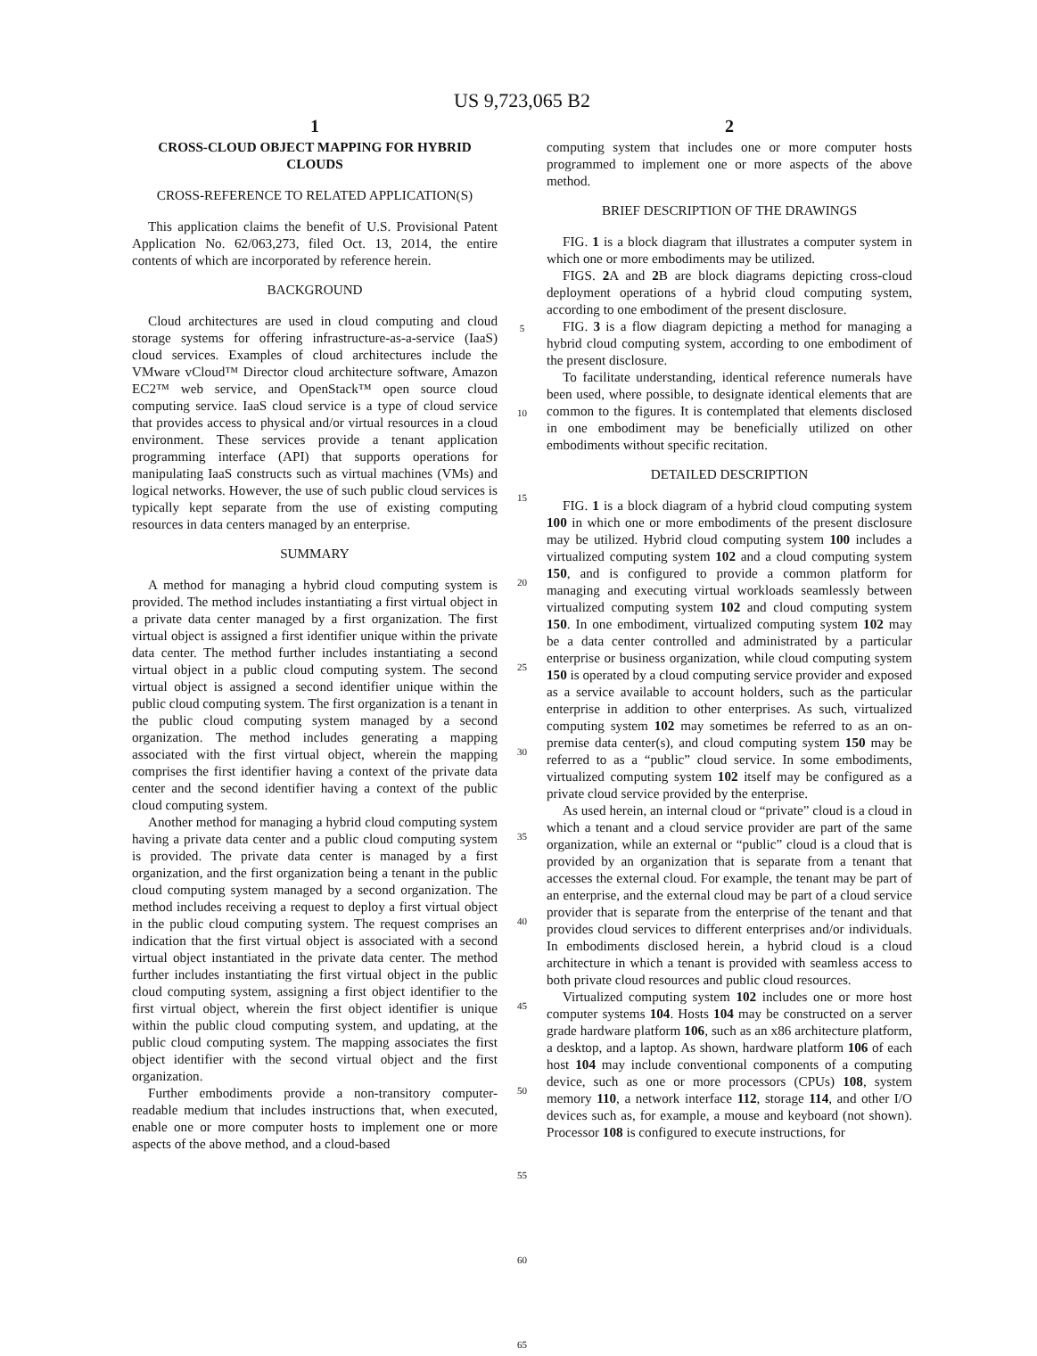US 9,723,065 B2
1
CROSS-CLOUD OBJECT MAPPING FOR HYBRID CLOUDS
CROSS-REFERENCE TO RELATED APPLICATION(S)
This application claims the benefit of U.S. Provisional Patent Application No. 62/063,273, filed Oct. 13, 2014, the entire contents of which are incorporated by reference herein.
BACKGROUND
Cloud architectures are used in cloud computing and cloud storage systems for offering infrastructure-as-a-service (IaaS) cloud services. Examples of cloud architectures include the VMware vCloud™ Director cloud architecture software, Amazon EC2™ web service, and OpenStack™ open source cloud computing service. IaaS cloud service is a type of cloud service that provides access to physical and/or virtual resources in a cloud environment. These services provide a tenant application programming interface (API) that supports operations for manipulating IaaS constructs such as virtual machines (VMs) and logical networks. However, the use of such public cloud services is typically kept separate from the use of existing computing resources in data centers managed by an enterprise.
SUMMARY
A method for managing a hybrid cloud computing system is provided. The method includes instantiating a first virtual object in a private data center managed by a first organization. The first virtual object is assigned a first identifier unique within the private data center. The method further includes instantiating a second virtual object in a public cloud computing system. The second virtual object is assigned a second identifier unique within the public cloud computing system. The first organization is a tenant in the public cloud computing system managed by a second organization. The method includes generating a mapping associated with the first virtual object, wherein the mapping comprises the first identifier having a context of the private data center and the second identifier having a context of the public cloud computing system.
Another method for managing a hybrid cloud computing system having a private data center and a public cloud computing system is provided. The private data center is managed by a first organization, and the first organization being a tenant in the public cloud computing system managed by a second organization. The method includes receiving a request to deploy a first virtual object in the public cloud computing system. The request comprises an indication that the first virtual object is associated with a second virtual object instantiated in the private data center. The method further includes instantiating the first virtual object in the public cloud computing system, assigning a first object identifier to the first virtual object, wherein the first object identifier is unique within the public cloud computing system, and updating, at the public cloud computing system. The mapping associates the first object identifier with the second virtual object and the first organization.
Further embodiments provide a non-transitory computer-readable medium that includes instructions that, when executed, enable one or more computer hosts to implement one or more aspects of the above method, and a cloud-based
5
10
15
20
25
30
35
40
45
50
55
60
65
2
computing system that includes one or more computer hosts programmed to implement one or more aspects of the above method.
BRIEF DESCRIPTION OF THE DRAWINGS
FIG. 1 is a block diagram that illustrates a computer system in which one or more embodiments may be utilized.
FIGS. 2 A and 2 B are block diagrams depicting cross-cloud deployment operations of a hybrid cloud computing system, according to one embodiment of the present disclosure.
FIG. 3 is a flow diagram depicting a method for managing a hybrid cloud computing system, according to one embodiment of the present disclosure.
To facilitate understanding, identical reference numerals have been used, where possible, to designate identical elements that are common to the figures. It is contemplated that elements disclosed in one embodiment may be beneficially utilized on other embodiments without specific recitation.
DETAILED DESCRIPTION
FIG. 1 is a block diagram of a hybrid cloud computing system 100 in which one or more embodiments of the present disclosure may be utilized. Hybrid cloud computing system 100 includes a virtualized computing system 102 and a cloud computing system 150, and is configured to provide a common platform for managing and executing virtual workloads seamlessly between virtualized computing system 102 and cloud computing system 150. In one embodiment, virtualized computing system 102 may be a data center controlled and administrated by a particular enterprise or business organization, while cloud computing system 150 is operated by a cloud computing service provider and exposed as a service available to account holders, such as the particular enterprise in addition to other enterprises. As such, virtualized computing system 102 may sometimes be referred to as an on-premise data center(s), and cloud computing system 150 may be referred to as a “public” cloud service. In some embodiments, virtualized computing system 102 itself may be configured as a private cloud service provided by the enterprise.
As used herein, an internal cloud or “private” cloud is a cloud in which a tenant and a cloud service provider are part of the same organization, while an external or “public” cloud is a cloud that is provided by an organization that is separate from a tenant that accesses the external cloud. For example, the tenant may be part of an enterprise, and the external cloud may be part of a cloud service provider that is separate from the enterprise of the tenant and that provides cloud services to different enterprises and/or individuals. In embodiments disclosed herein, a hybrid cloud is a cloud architecture in which a tenant is provided with seamless access to both private cloud resources and public cloud resources.
Virtualized computing system 102 includes one or more host computer systems 104. Hosts 104 may be constructed on a server grade hardware platform 106, such as an x86 architecture platform, a desktop, and a laptop. As shown, hardware platform 106 of each host 104 may include conventional components of a computing device, such as one or more processors (CPUs) 108, system memory 110, a network interface 112, storage 114, and other I/O devices such as, for example, a mouse and keyboard (not shown). Processor 108 is configured to execute instructions, for